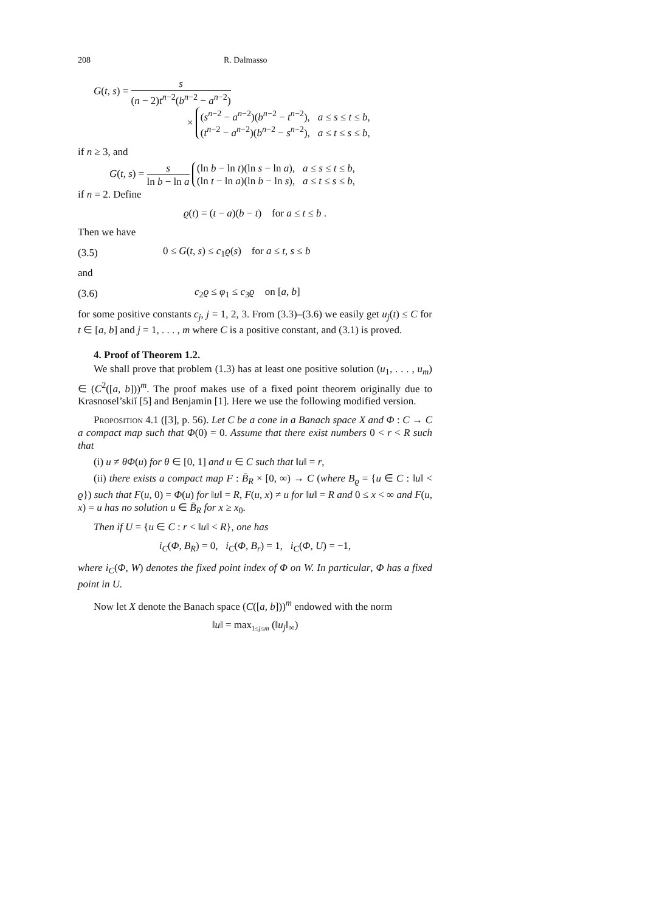208 R. Dalmasso
G(t, s) = s (n − 2)t<sup>n−2</sup>(b<sup>n−2</sup> − a<sup>n−2</sup>)
× (s<sup>n−2</sup> − a<sup>n−2</sup>)(b<sup>n−2</sup> − t<sup>n−2</sup>), a ≤ s ≤ t ≤ b,
(t<sup>n−2</sup> − a<sup>n−2</sup>)(b<sup>n−2</sup> − s<sup>n−2</sup>), a ≤ t ≤ s ≤ b,
if n ≥ 3, and
G(t, s) = s ln b − ln a (ln b − ln t)(ln s − ln a), a ≤ s ≤ t ≤ b,
(ln t − ln a)(ln b − ln s), a ≤ t ≤ s ≤ b,
if n = 2. Define
ϱ(t) = (t − a)(b − t) for a ≤ t ≤ b .
Then we have
(3.5) 0 ≤ G(t, s) ≤ c<sub>1</sub>ϱ(s) for a ≤ t, s ≤ b
and
(3.6) c<sub>2</sub>ϱ ≤ φ<sub>1</sub> ≤ c<sub>3</sub>ϱ on [a, b]
for some positive constants c<sub>j</sub>, j = 1, 2, 3. From (3.3)–(3.6) we easily get u<sub>j</sub>(t) ≤ C for t ∈ [a, b] and j = 1, . . . , m where C is a positive constant, and (3.1) is proved.
4. Proof of Theorem 1.2.
We shall prove that problem (1.3) has at least one positive solution (u<sub>1</sub>, . . . , u<sub>m</sub>) ∈ (C<sup>2</sup>([a, b]))<sup>m</sup>. The proof makes use of a fixed point theorem originally due to Krasnosel’skiĭ [5] and Benjamin [1]. Here we use the following modified version.
Proposition 4.1 ([3], p. 56). Let C be a cone in a Banach space X and Φ : C → C a compact map such that Φ(0) = 0. Assume that there exist numbers 0 < r < R such that
(i) u ≠ θΦ(u) for θ ∈ [0, 1] and u ∈ C such that ‖u‖ = r,
(ii) there exists a compact map F : B̄<sub>R</sub> × [0, ∞) → C (where B<sub>ϱ</sub> = {u ∈ C : ‖u‖ < ϱ}) such that F(u, 0) = Φ(u) for ‖u‖ = R, F(u, x) ≠ u for ‖u‖ = R and 0 ≤ x < ∞ and F(u, x) = u has no solution u ∈ B̄<sub>R</sub> for x ≥ x<sub>0</sub>.
Then if U = {u ∈ C : r < ‖u‖ < R}, one has
i<sub>C</sub>(Φ, B<sub>R</sub>) = 0, i<sub>C</sub>(Φ, B<sub>r</sub>) = 1, i<sub>C</sub>(Φ, U) = −1,
where i<sub>C</sub>(Φ, W) denotes the fixed point index of Φ on W. In particular, Φ has a fixed point in U.
Now let X denote the Banach space (C([a, b]))<sup>m</sup> endowed with the norm
‖u‖ = max<sub>1≤j≤m</sub> (‖u<sub>j</sub>‖<sub>∞</sub>)